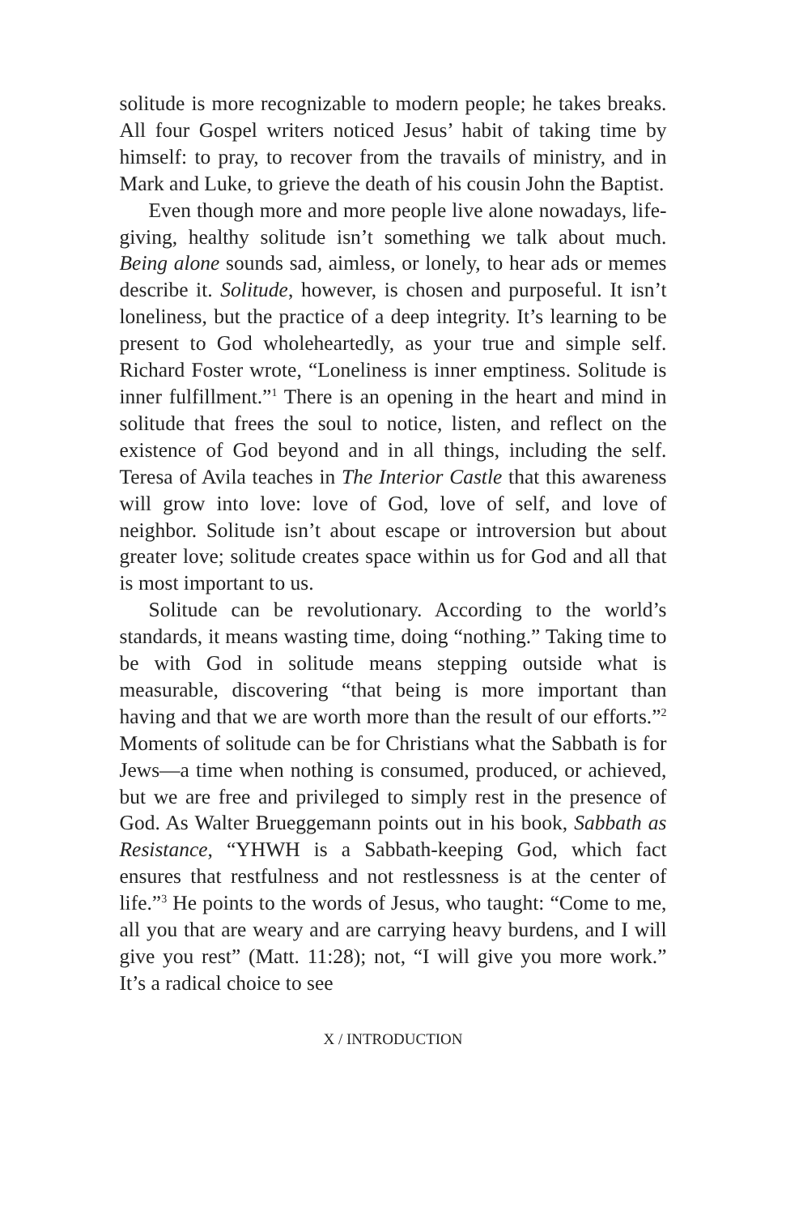solitude is more recognizable to modern people; he takes breaks. All four Gospel writers noticed Jesus’ habit of taking time by himself: to pray, to recover from the travails of ministry, and in Mark and Luke, to grieve the death of his cousin John the Baptist.
Even though more and more people live alone nowadays, life-giving, healthy solitude isn’t something we talk about much. Being alone sounds sad, aimless, or lonely, to hear ads or memes describe it. Solitude, however, is chosen and purposeful. It isn’t loneliness, but the practice of a deep integrity. It’s learning to be present to God wholeheartedly, as your true and simple self. Richard Foster wrote, “Loneliness is inner emptiness. Solitude is inner fulfillment.”<sup>1</sup> There is an opening in the heart and mind in solitude that frees the soul to notice, listen, and reflect on the existence of God beyond and in all things, including the self. Teresa of Avila teaches in The Interior Castle that this awareness will grow into love: love of God, love of self, and love of neighbor. Solitude isn’t about escape or introversion but about greater love; solitude creates space within us for God and all that is most important to us.
Solitude can be revolutionary. According to the world’s standards, it means wasting time, doing “nothing.” Taking time to be with God in solitude means stepping outside what is measurable, discovering “that being is more important than having and that we are worth more than the result of our efforts.”<sup>2</sup> Moments of solitude can be for Christians what the Sabbath is for Jews—a time when nothing is consumed, produced, or achieved, but we are free and privileged to simply rest in the presence of God. As Walter Brueggemann points out in his book, Sabbath as Resistance, “YHWH is a Sabbath-keeping God, which fact ensures that restfulness and not restlessness is at the center of life.”<sup>3</sup> He points to the words of Jesus, who taught: “Come to me, all you that are weary and are carrying heavy burdens, and I will give you rest” (Matt. 11:28); not, “I will give you more work.” It’s a radical choice to see
X / INTRODUCTION